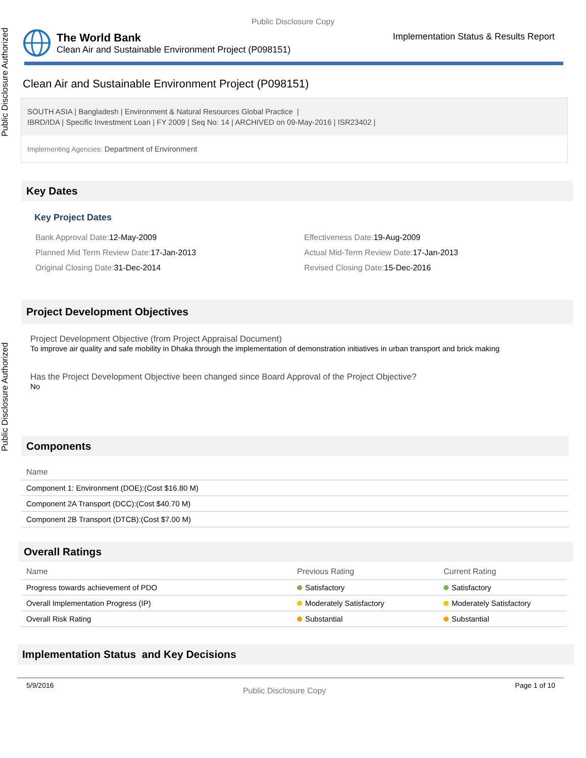Public Disclosure Authorized
Public Disclosure Authorized
Public Disclosure Copy
The World Bank
Clean Air and Sustainable Environment Project (P098151)
Implementation Status & Results Report
Clean Air and Sustainable Environment Project (P098151)
SOUTH ASIA | Bangladesh | Environment & Natural Resources Global Practice |
IBRD/IDA | Specific Investment Loan | FY 2009 | Seq No: 14 | ARCHIVED on 09-May-2016 | ISR23402 |
Implementing Agencies: Department of Environment
Key Dates
Key Project Dates
Bank Approval Date: 12-May-2009
Effectiveness Date: 19-Aug-2009
Planned Mid Term Review Date: 17-Jan-2013
Actual Mid-Term Review Date: 17-Jan-2013
Original Closing Date: 31-Dec-2014
Revised Closing Date: 15-Dec-2016
Project Development Objectives
Project Development Objective (from Project Appraisal Document)
To improve air quality and safe mobility in Dhaka through the implementation of demonstration initiatives in urban transport and brick making
Has the Project Development Objective been changed since Board Approval of the Project Objective?
No
Components
| Name |
| --- |
| Component 1: Environment (DOE):(Cost $16.80 M) |
| Component 2A Transport (DCC):(Cost $40.70 M) |
| Component 2B Transport (DTCB):(Cost $7.00 M) |
Overall Ratings
| Name | Previous Rating | Current Rating |
| --- | --- | --- |
| Progress towards achievement of PDO | Satisfactory | Satisfactory |
| Overall Implementation Progress (IP) | Moderately Satisfactory | Moderately Satisfactory |
| Overall Risk Rating | Substantial | Substantial |
Implementation Status and Key Decisions
5/9/2016 Public Disclosure Copy Page 1 of 10